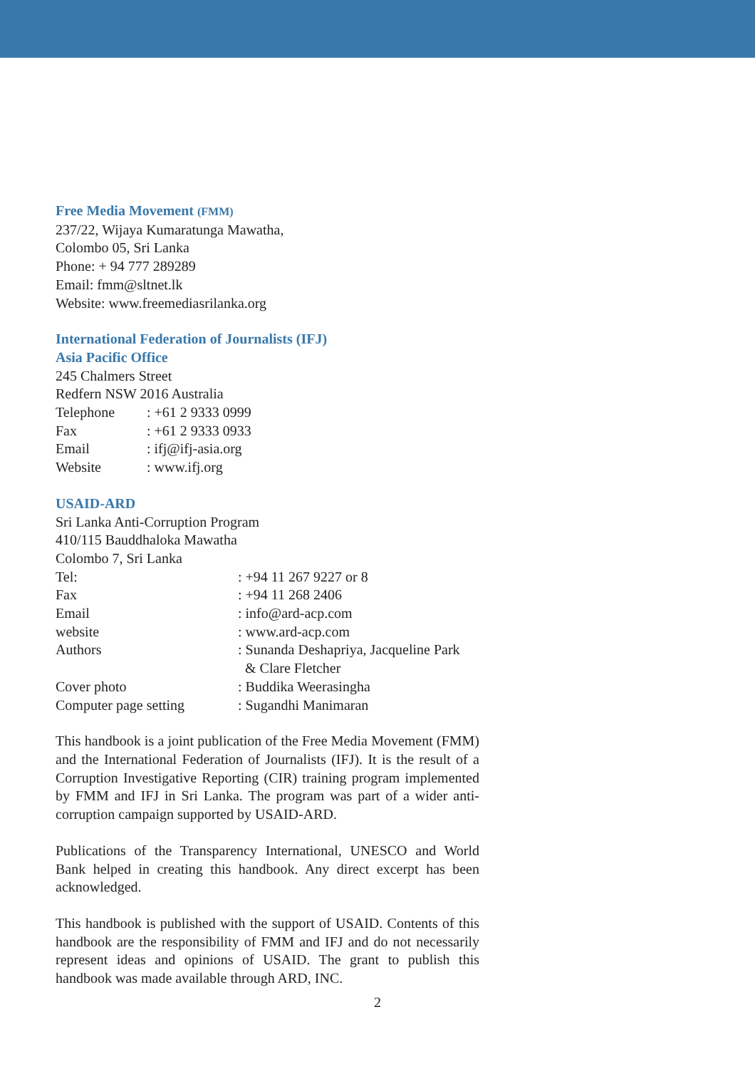Free Media Movement (FMM)
237/22, Wijaya Kumaratunga Mawatha,
Colombo 05, Sri Lanka
Phone: + 94 777 289289
Email: fmm@sltnet.lk
Website: www.freemediasrilanka.org
International Federation of Journalists (IFJ)
Asia Pacific Office
245 Chalmers Street
Redfern NSW 2016 Australia
| Telephone | : +61 2 9333 0999 |
| Fax | : +61 2 9333 0933 |
| Email | : ifj@ifj-asia.org |
| Website | : www.ifj.org |
USAID-ARD
Sri Lanka Anti-Corruption Program
410/115 Bauddhaloka Mawatha
Colombo 7, Sri Lanka
| Tel: | : +94 11 267 9227 or 8 |
| Fax | : +94 11 268 2406 |
| Email | : info@ard-acp.com |
| website | : www.ard-acp.com |
| Authors | : Sunanda Deshapriya, Jacqueline Park & Clare Fletcher |
| Cover photo | : Buddika Weerasingha |
| Computer page setting | : Sugandhi Manimaran |
This handbook is a joint publication of the Free Media Movement (FMM) and the International Federation of Journalists (IFJ). It is the result of a Corruption Investigative Reporting (CIR) training program implemented by FMM and IFJ in Sri Lanka. The program was part of a wider anti-corruption campaign supported by USAID-ARD.
Publications of the Transparency International, UNESCO and World Bank helped in creating this handbook. Any direct excerpt has been acknowledged.
This handbook is published with the support of USAID. Contents of this handbook are the responsibility of FMM and IFJ and do not necessarily represent ideas and opinions of USAID. The grant to publish this handbook was made available through ARD, INC.
2